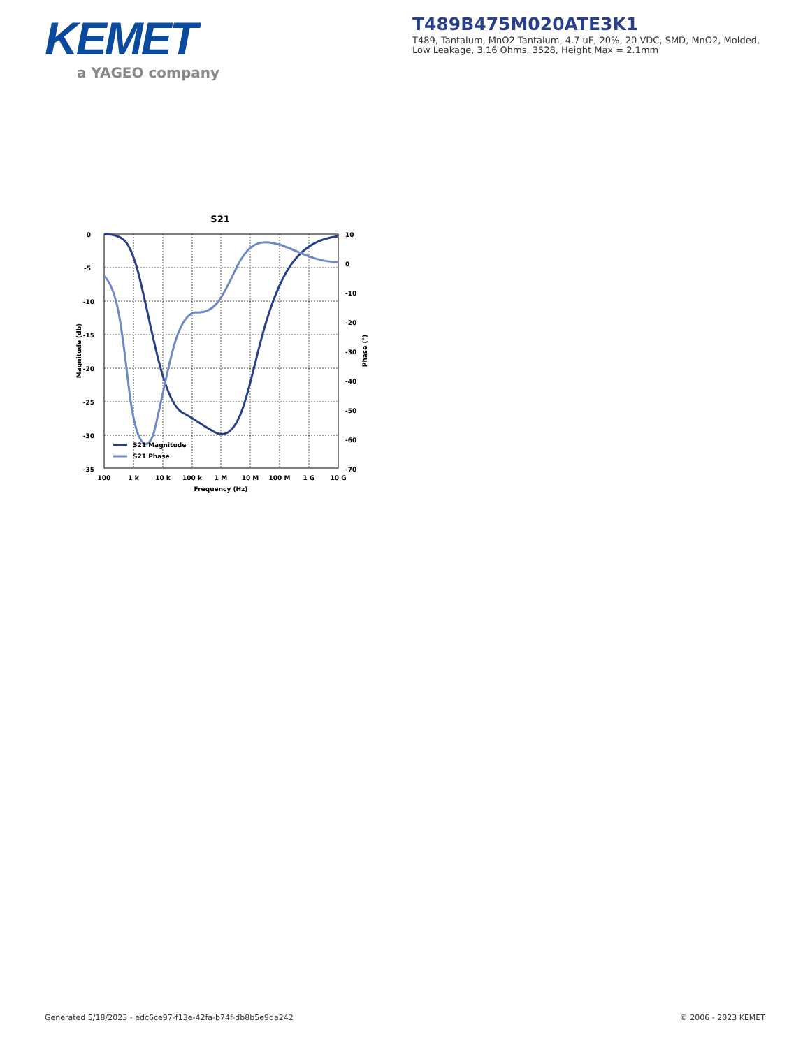KEMET
a YAGEO company
T489B475M020ATE3K1
T489, Tantalum, MnO2 Tantalum, 4.7 uF, 20%, 20 VDC, SMD, MnO2, Molded, Low Leakage, 3.16 Ohms, 3528, Height Max = 2.1mm
S21
S21 Magnitude
S21 Phase
0
-5
-10
-15
-20
-25
-30
-35
10
0
-10
-20
-30
-40
-50
-60
-70
100
1 k
10 k
100 k
1 M
10 M
100 M
1 G
10 G
Frequency (Hz)
Magnitude (db)
Phase (°)
Generated 5/18/2023 - edc6ce97-f13e-42fa-b74f-db8b5e9da242
© 2006 - 2023 KEMET